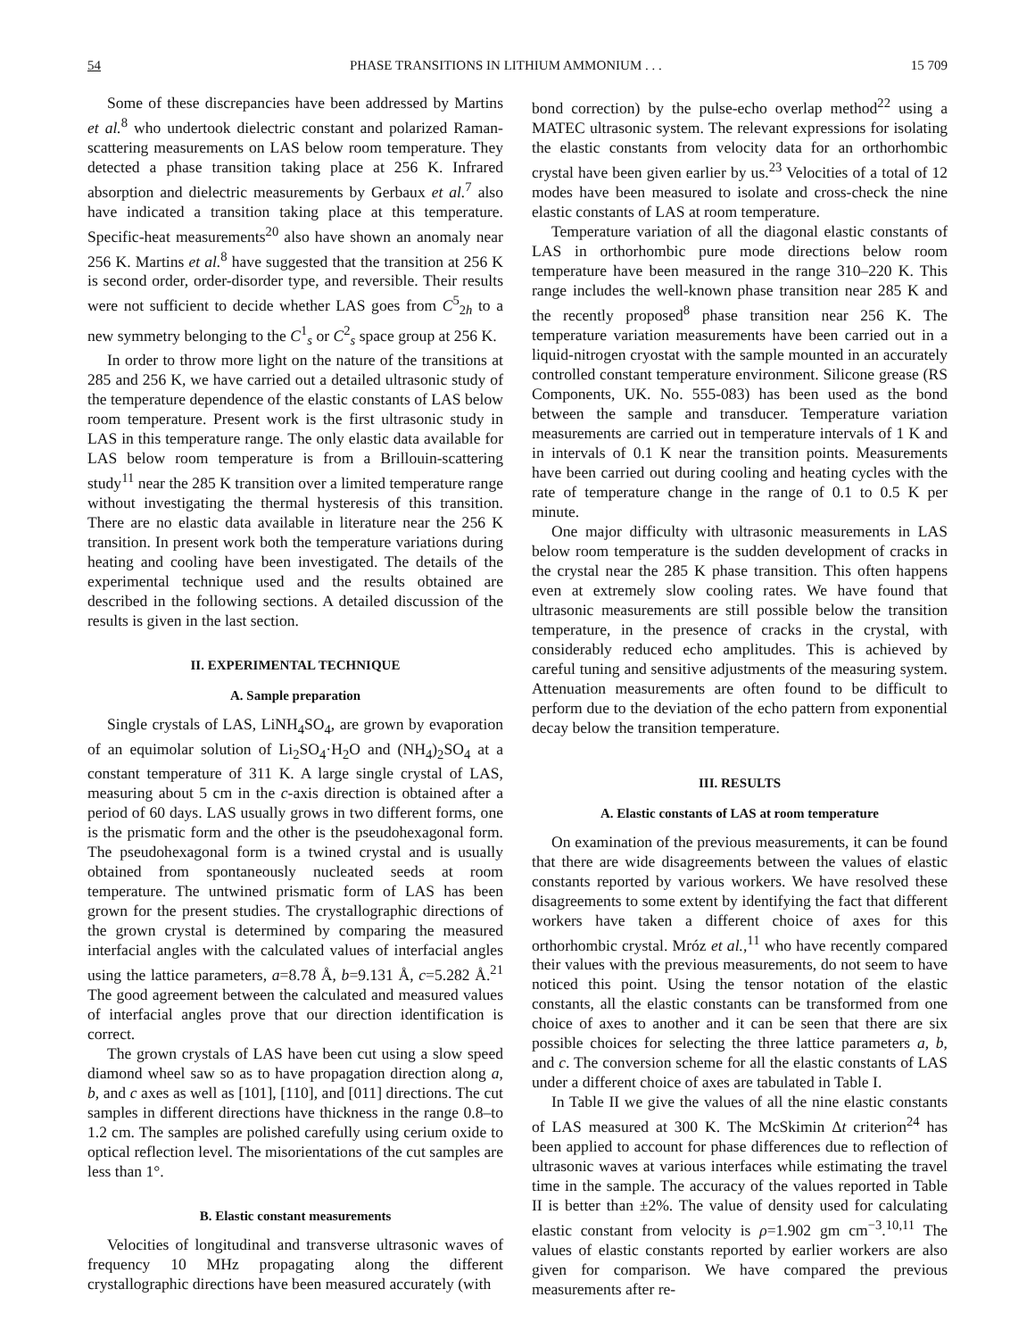54 PHASE TRANSITIONS IN LITHIUM AMMONIUM . . . 15 709
Some of these discrepancies have been addressed by Martins et al.<sup>8</sup> who undertook dielectric constant and polarized Raman-scattering measurements on LAS below room temperature. They detected a phase transition taking place at 256 K. Infrared absorption and dielectric measurements by Gerbaux et al.<sup>7</sup> also have indicated a transition taking place at this temperature. Specific-heat measurements<sup>20</sup> also have shown an anomaly near 256 K. Martins et al.<sup>8</sup> have suggested that the transition at 256 K is second order, order-disorder type, and reversible. Their results were not sufficient to decide whether LAS goes from C<sup>5</sup><sub>2h</sub> to a new symmetry belonging to the C<sup>1</sup><sub>s</sub> or C<sup>2</sup><sub>s</sub> space group at 256 K.
In order to throw more light on the nature of the transitions at 285 and 256 K, we have carried out a detailed ultrasonic study of the temperature dependence of the elastic constants of LAS below room temperature. Present work is the first ultrasonic study in LAS in this temperature range. The only elastic data available for LAS below room temperature is from a Brillouin-scattering study<sup>11</sup> near the 285 K transition over a limited temperature range without investigating the thermal hysteresis of this transition. There are no elastic data available in literature near the 256 K transition. In present work both the temperature variations during heating and cooling have been investigated. The details of the experimental technique used and the results obtained are described in the following sections. A detailed discussion of the results is given in the last section.
II. EXPERIMENTAL TECHNIQUE
A. Sample preparation
Single crystals of LAS, LiNH<sub>4</sub>SO<sub>4</sub>, are grown by evaporation of an equimolar solution of Li<sub>2</sub>SO<sub>4</sub>·H<sub>2</sub>O and (NH<sub>4</sub>)<sub>2</sub>SO<sub>4</sub> at a constant temperature of 311 K. A large single crystal of LAS, measuring about 5 cm in the c-axis direction is obtained after a period of 60 days. LAS usually grows in two different forms, one is the prismatic form and the other is the pseudohexagonal form. The pseudohexagonal form is a twined crystal and is usually obtained from spontaneously nucleated seeds at room temperature. The untwined prismatic form of LAS has been grown for the present studies. The crystallographic directions of the grown crystal is determined by comparing the measured interfacial angles with the calculated values of interfacial angles using the lattice parameters, a=8.78 Å, b=9.131 Å, c=5.282 Å.<sup>21</sup> The good agreement between the calculated and measured values of interfacial angles prove that our direction identification is correct.
The grown crystals of LAS have been cut using a slow speed diamond wheel saw so as to have propagation direction along a, b, and c axes as well as [101], [110], and [011] directions. The cut samples in different directions have thickness in the range 0.8–to 1.2 cm. The samples are polished carefully using cerium oxide to optical reflection level. The misorientations of the cut samples are less than 1°.
B. Elastic constant measurements
Velocities of longitudinal and transverse ultrasonic waves of frequency 10 MHz propagating along the different crystallographic directions have been measured accurately (with
bond correction) by the pulse-echo overlap method<sup>22</sup> using a MATEC ultrasonic system. The relevant expressions for isolating the elastic constants from velocity data for an orthorhombic crystal have been given earlier by us.<sup>23</sup> Velocities of a total of 12 modes have been measured to isolate and cross-check the nine elastic constants of LAS at room temperature.
Temperature variation of all the diagonal elastic constants of LAS in orthorhombic pure mode directions below room temperature have been measured in the range 310–220 K. This range includes the well-known phase transition near 285 K and the recently proposed<sup>8</sup> phase transition near 256 K. The temperature variation measurements have been carried out in a liquid-nitrogen cryostat with the sample mounted in an accurately controlled constant temperature environment. Silicone grease (RS Components, UK. No. 555-083) has been used as the bond between the sample and transducer. Temperature variation measurements are carried out in temperature intervals of 1 K and in intervals of 0.1 K near the transition points. Measurements have been carried out during cooling and heating cycles with the rate of temperature change in the range of 0.1 to 0.5 K per minute.
One major difficulty with ultrasonic measurements in LAS below room temperature is the sudden development of cracks in the crystal near the 285 K phase transition. This often happens even at extremely slow cooling rates. We have found that ultrasonic measurements are still possible below the transition temperature, in the presence of cracks in the crystal, with considerably reduced echo amplitudes. This is achieved by careful tuning and sensitive adjustments of the measuring system. Attenuation measurements are often found to be difficult to perform due to the deviation of the echo pattern from exponential decay below the transition temperature.
III. RESULTS
A. Elastic constants of LAS at room temperature
On examination of the previous measurements, it can be found that there are wide disagreements between the values of elastic constants reported by various workers. We have resolved these disagreements to some extent by identifying the fact that different workers have taken a different choice of axes for this orthorhombic crystal. Mróz et al.,<sup>11</sup> who have recently compared their values with the previous measurements, do not seem to have noticed this point. Using the tensor notation of the elastic constants, all the elastic constants can be transformed from one choice of axes to another and it can be seen that there are six possible choices for selecting the three lattice parameters a, b, and c. The conversion scheme for all the elastic constants of LAS under a different choice of axes are tabulated in Table I.
In Table II we give the values of all the nine elastic constants of LAS measured at 300 K. The McSkimin Δt criterion<sup>24</sup> has been applied to account for phase differences due to reflection of ultrasonic waves at various interfaces while estimating the travel time in the sample. The accuracy of the values reported in Table II is better than ±2%. The value of density used for calculating elastic constant from velocity is ρ=1.902 gm cm<sup>−3</sup>.<sup>10,11</sup> The values of elastic constants reported by earlier workers are also given for comparison. We have compared the previous measurements after re-